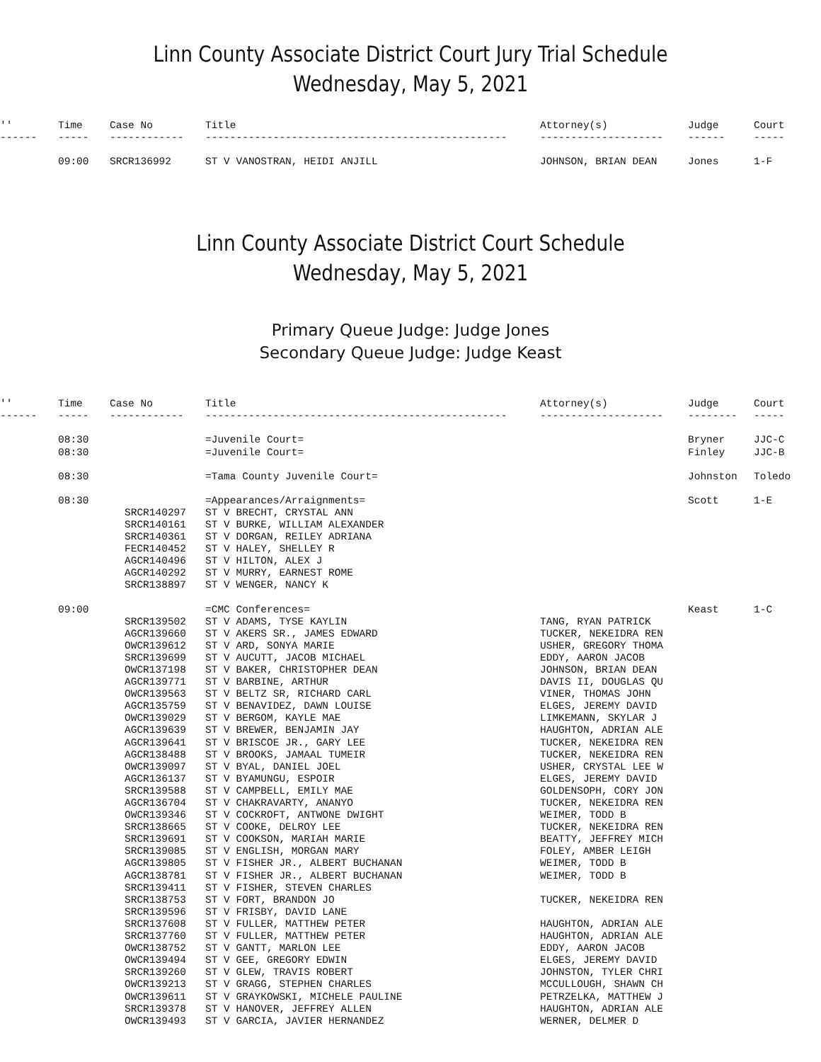Linn County Associate District Court Jury Trial Schedule
Wednesday, May 5, 2021
| '' | Time | Case No | Title | Attorney(s) | Judge | Court |
| --- | --- | --- | --- | --- | --- | --- |
| ------ | ----- | ------------ | ------------------------------------------------- | -------------------- | ------ | ----- |
| | 09:00 | SRCR136992 | ST V VANOSTRAN, HEIDI ANJILL | JOHNSON, BRIAN DEAN | Jones | 1-F |
Linn County Associate District Court Schedule
Wednesday, May 5, 2021
Primary Queue Judge: Judge Jones
Secondary Queue Judge: Judge Keast
| '' | Time | Case No | Title | Attorney(s) | Judge | Court |
| --- | --- | --- | --- | --- | --- | --- |
| ------ | ----- | ------------ | ------------------------------------------------- | -------------------- | -------- | ----- |
| | 08:30 | | =Juvenile Court= | | Bryner | JJC-C |
| | 08:30 | | =Juvenile Court= | | Finley | JJC-B |
| | 08:30 | | =Tama County Juvenile Court= | | Johnston | Toledo |
| | 08:30 | | =Appearances/Arraignments= | | Scott | 1-E |
| | | SRCR140297 | ST V BRECHT, CRYSTAL ANN | | | |
| | | SRCR140161 | ST V BURKE, WILLIAM ALEXANDER | | | |
| | | SRCR140361 | ST V DORGAN, REILEY ADRIANA | | | |
| | | FECR140452 | ST V HALEY, SHELLEY R | | | |
| | | AGCR140496 | ST V HILTON, ALEX J | | | |
| | | AGCR140292 | ST V MURRY, EARNEST ROME | | | |
| | | SRCR138897 | ST V WENGER, NANCY K | | | |
| | 09:00 | | =CMC Conferences= | | Keast | 1-C |
| | | SRCR139502 | ST V ADAMS, TYSE KAYLIN | TANG, RYAN PATRICK | | |
| | | AGCR139660 | ST V AKERS SR., JAMES EDWARD | TUCKER, NEKEIDRA REN | | |
| | | OWCR139612 | ST V ARD, SONYA MARIE | USHER, GREGORY THOMA | | |
| | | SRCR139699 | ST V AUCUTT, JACOB MICHAEL | EDDY, AARON JACOB | | |
| | | OWCR137198 | ST V BAKER, CHRISTOPHER DEAN | JOHNSON, BRIAN DEAN | | |
| | | AGCR139771 | ST V BARBINE, ARTHUR | DAVIS II, DOUGLAS QU | | |
| | | OWCR139563 | ST V BELTZ SR, RICHARD CARL | VINER, THOMAS JOHN | | |
| | | AGCR135759 | ST V BENAVIDEZ, DAWN LOUISE | ELGES, JEREMY DAVID | | |
| | | OWCR139029 | ST V BERGOM, KAYLE MAE | LIMKEMANN, SKYLAR J | | |
| | | AGCR139639 | ST V BREWER, BENJAMIN JAY | HAUGHTON, ADRIAN ALE | | |
| | | AGCR139641 | ST V BRISCOE JR., GARY LEE | TUCKER, NEKEIDRA REN | | |
| | | AGCR138488 | ST V BROOKS, JAMAAL TUMEIR | TUCKER, NEKEIDRA REN | | |
| | | OWCR139097 | ST V BYAL, DANIEL JOEL | USHER, CRYSTAL LEE W | | |
| | | AGCR136137 | ST V BYAMUNGU, ESPOIR | ELGES, JEREMY DAVID | | |
| | | SRCR139588 | ST V CAMPBELL, EMILY MAE | GOLDENSOPH, CORY JON | | |
| | | AGCR136704 | ST V CHAKRAVARTY, ANANYO | TUCKER, NEKEIDRA REN | | |
| | | OWCR139346 | ST V COCKROFT, ANTWONE DWIGHT | WEIMER, TODD B | | |
| | | SRCR138665 | ST V COOKE, DELROY LEE | TUCKER, NEKEIDRA REN | | |
| | | SRCR139691 | ST V COOKSON, MARIAH MARIE | BEATTY, JEFFREY MICH | | |
| | | SRCR139085 | ST V ENGLISH, MORGAN MARY | FOLEY, AMBER LEIGH | | |
| | | AGCR139805 | ST V FISHER JR., ALBERT BUCHANAN | WEIMER, TODD B | | |
| | | AGCR138781 | ST V FISHER JR., ALBERT BUCHANAN | WEIMER, TODD B | | |
| | | SRCR139411 | ST V FISHER, STEVEN CHARLES | | | |
| | | SRCR138753 | ST V FORT, BRANDON JO | TUCKER, NEKEIDRA REN | | |
| | | SRCR139596 | ST V FRISBY, DAVID LANE | | | |
| | | SRCR137608 | ST V FULLER, MATTHEW PETER | HAUGHTON, ADRIAN ALE | | |
| | | SRCR137760 | ST V FULLER, MATTHEW PETER | HAUGHTON, ADRIAN ALE | | |
| | | OWCR138752 | ST V GANTT, MARLON LEE | EDDY, AARON JACOB | | |
| | | OWCR139494 | ST V GEE, GREGORY EDWIN | ELGES, JEREMY DAVID | | |
| | | SRCR139260 | ST V GLEW, TRAVIS ROBERT | JOHNSTON, TYLER CHRI | | |
| | | OWCR139213 | ST V GRAGG, STEPHEN CHARLES | MCCULLOUGH, SHAWN CH | | |
| | | OWCR139611 | ST V GRAYKOWSKI, MICHELE PAULINE | PETRZELKA, MATTHEW J | | |
| | | SRCR139378 | ST V HANOVER, JEFFREY ALLEN | HAUGHTON, ADRIAN ALE | | |
| | | OWCR139493 | ST V GARCIA, JAVIER HERNANDEZ | WERNER, DELMER D | | |